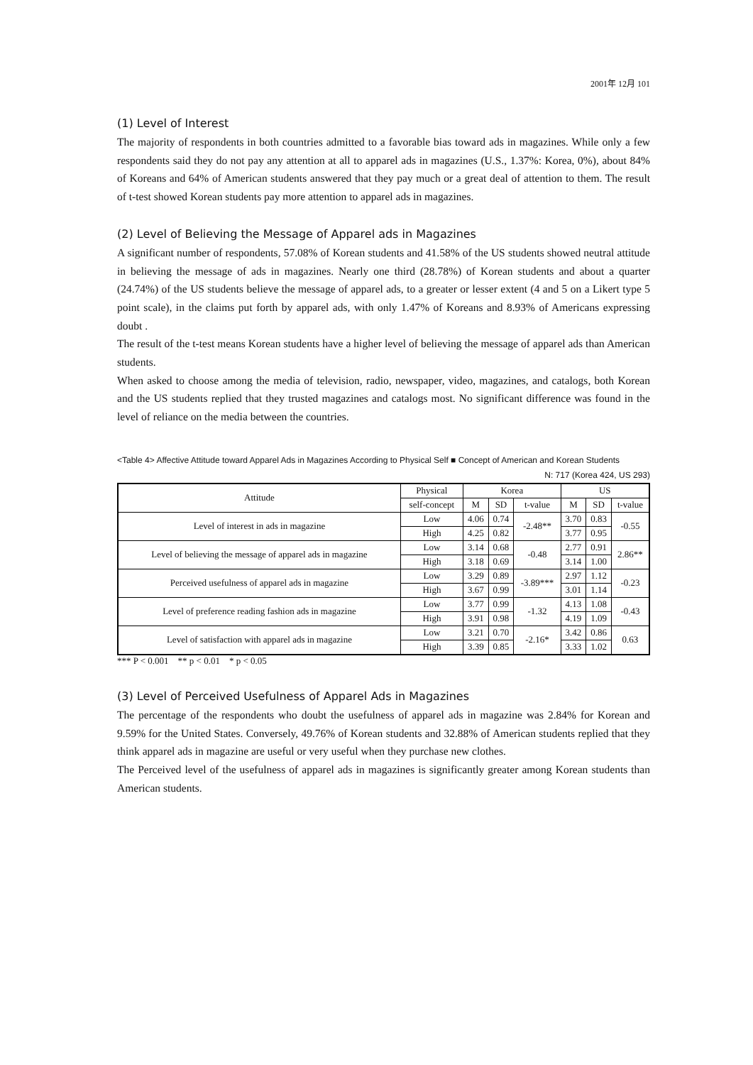2001年 12月 101
(1) Level of Interest
The majority of respondents in both countries admitted to a favorable bias toward ads in magazines. While only a few respondents said they do not pay any attention at all to apparel ads in magazines (U.S., 1.37%: Korea, 0%), about 84% of Koreans and 64% of American students answered that they pay much or a great deal of attention to them. The result of t-test showed Korean students pay more attention to apparel ads in magazines.
(2) Level of Believing the Message of Apparel ads in Magazines
A significant number of respondents, 57.08% of Korean students and 41.58% of the US students showed neutral attitude in believing the message of ads in magazines. Nearly one third (28.78%) of Korean students and about a quarter (24.74%) of the US students believe the message of apparel ads, to a greater or lesser extent (4 and 5 on a Likert type 5 point scale), in the claims put forth by apparel ads, with only 1.47% of Koreans and 8.93% of Americans expressing doubt .
The result of the t-test means Korean students have a higher level of believing the message of apparel ads than American students.
When asked to choose among the media of television, radio, newspaper, video, magazines, and catalogs, both Korean and the US students replied that they trusted magazines and catalogs most. No significant difference was found in the level of reliance on the media between the countries.
<Table 4> Affective Attitude toward Apparel Ads in Magazines According to Physical Self ■ Concept of American and Korean Students
N: 717 (Korea 424, US 293)
| Attitude | Physical | Korea | | | US | | |
| --- | --- | --- | --- | --- | --- | --- | --- |
| | self-concept | M | SD | t-value | M | SD | t-value |
| Level of interest in ads in magazine | Low | 4.06 | 0.74 | -2.48** | 3.70 | 0.83 | -0.55 |
| | High | 4.25 | 0.82 | | 3.77 | 0.95 | |
| Level of believing the message of apparel ads in magazine | Low | 3.14 | 0.68 | -0.48 | 2.77 | 0.91 | 2.86** |
| | High | 3.18 | 0.69 | | 3.14 | 1.00 | |
| Perceived usefulness of apparel ads in magazine | Low | 3.29 | 0.89 | -3.89*** | 2.97 | 1.12 | -0.23 |
| | High | 3.67 | 0.99 | | 3.01 | 1.14 | |
| Level of preference reading fashion ads in magazine | Low | 3.77 | 0.99 | -1.32 | 4.13 | 1.08 | -0.43 |
| | High | 3.91 | 0.98 | | 4.19 | 1.09 | |
| Level of satisfaction with apparel ads in magazine | Low | 3.21 | 0.70 | -2.16* | 3.42 | 0.86 | 0.63 |
| | High | 3.39 | 0.85 | | 3.33 | 1.02 | |
*** P < 0.001 ** p < 0.01 * p < 0.05
(3) Level of Perceived Usefulness of Apparel Ads in Magazines
The percentage of the respondents who doubt the usefulness of apparel ads in magazine was 2.84% for Korean and 9.59% for the United States. Conversely, 49.76% of Korean students and 32.88% of American students replied that they think apparel ads in magazine are useful or very useful when they purchase new clothes.
The Perceived level of the usefulness of apparel ads in magazines is significantly greater among Korean students than American students.